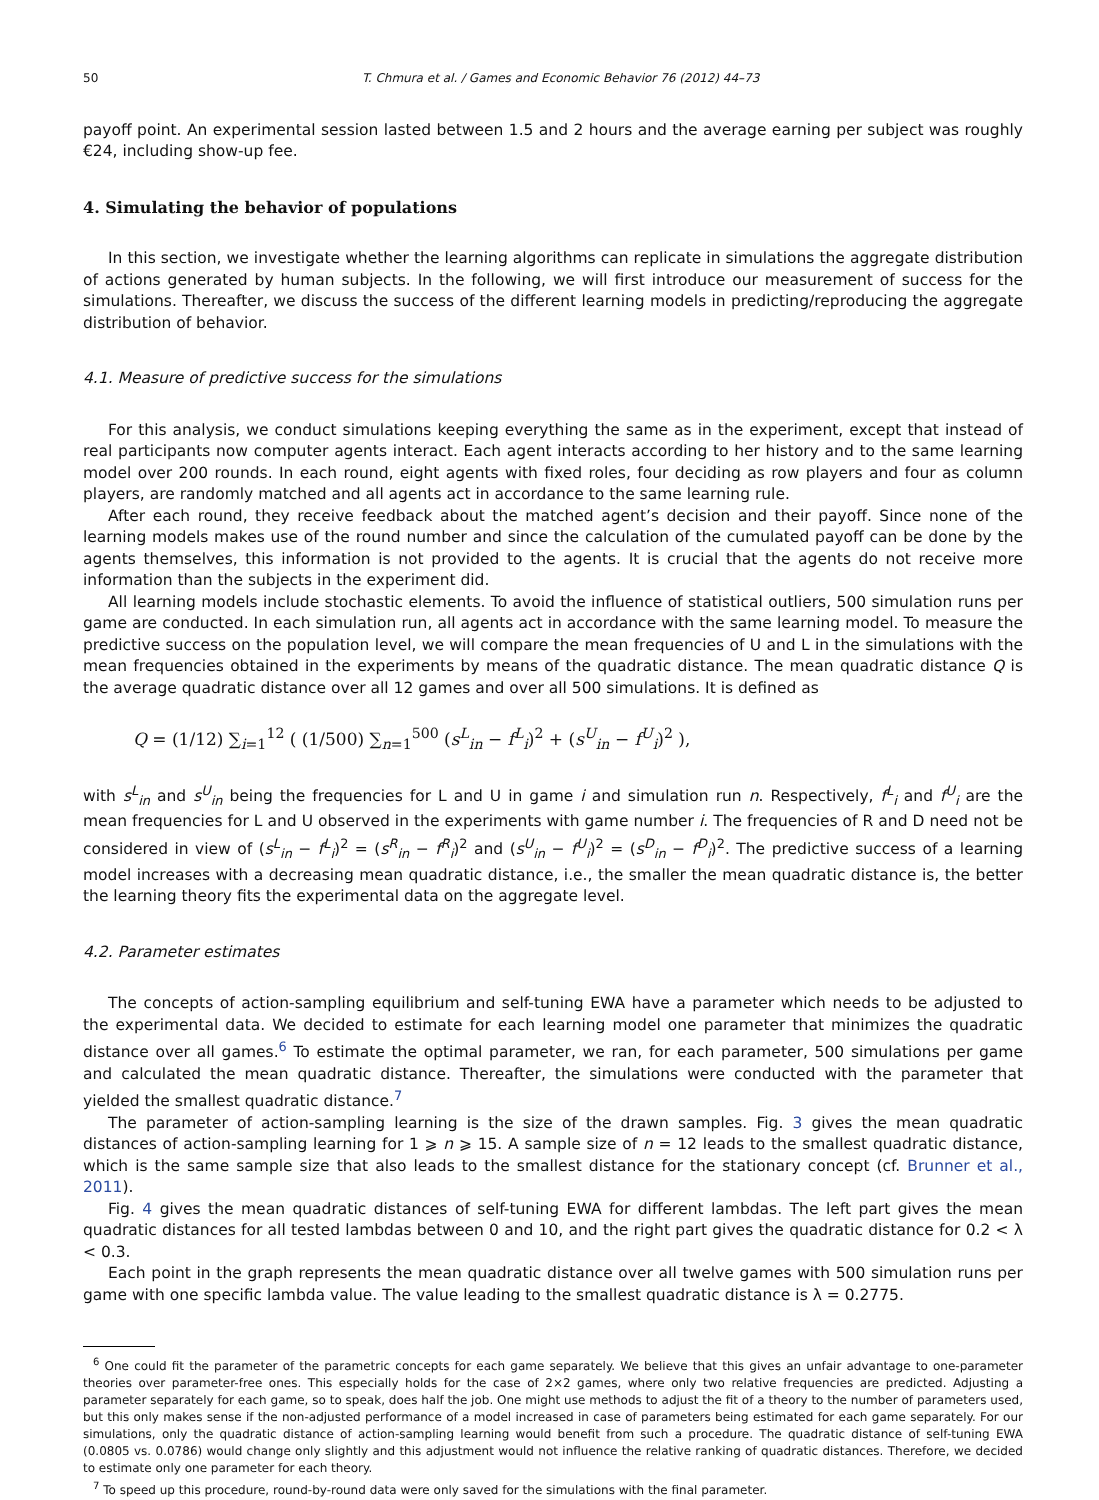50 T. Chmura et al. / Games and Economic Behavior 76 (2012) 44–73
payoff point. An experimental session lasted between 1.5 and 2 hours and the average earning per subject was roughly €24, including show-up fee.
4. Simulating the behavior of populations
In this section, we investigate whether the learning algorithms can replicate in simulations the aggregate distribution of actions generated by human subjects. In the following, we will first introduce our measurement of success for the simulations. Thereafter, we discuss the success of the different learning models in predicting/reproducing the aggregate distribution of behavior.
4.1. Measure of predictive success for the simulations
For this analysis, we conduct simulations keeping everything the same as in the experiment, except that instead of real participants now computer agents interact. Each agent interacts according to her history and to the same learning model over 200 rounds. In each round, eight agents with fixed roles, four deciding as row players and four as column players, are randomly matched and all agents act in accordance to the same learning rule.
After each round, they receive feedback about the matched agent’s decision and their payoff. Since none of the learning models makes use of the round number and since the calculation of the cumulated payoff can be done by the agents themselves, this information is not provided to the agents. It is crucial that the agents do not receive more information than the subjects in the experiment did.
All learning models include stochastic elements. To avoid the influence of statistical outliers, 500 simulation runs per game are conducted. In each simulation run, all agents act in accordance with the same learning model. To measure the predictive success on the population level, we will compare the mean frequencies of U and L in the simulations with the mean frequencies obtained in the experiments by means of the quadratic distance. The mean quadratic distance Q is the average quadratic distance over all 12 games and over all 500 simulations. It is defined as
Q = (1/12) ∑<sub>i=1</sub><sup>12</sup> ( (1/500) ∑<sub>n=1</sub><sup>500</sup> (s<sup>L</sup><sub>in</sub> − f<sup>L</sup><sub>i</sub>)<sup>2</sup> + (s<sup>U</sup><sub>in</sub> − f<sup>U</sup><sub>i</sub>)<sup>2</sup> ),
with s<sup>L</sup><sub>in</sub> and s<sup>U</sup><sub>in</sub> being the frequencies for L and U in game i and simulation run n. Respectively, f<sup>L</sup><sub>i</sub> and f<sup>U</sup><sub>i</sub> are the mean frequencies for L and U observed in the experiments with game number i. The frequencies of R and D need not be considered in view of (s<sup>L</sup><sub>in</sub> − f<sup>L</sup><sub>i</sub>)<sup>2</sup> = (s<sup>R</sup><sub>in</sub> − f<sup>R</sup><sub>i</sub>)<sup>2</sup> and (s<sup>U</sup><sub>in</sub> − f<sup>U</sup><sub>i</sub>)<sup>2</sup> = (s<sup>D</sup><sub>in</sub> − f<sup>D</sup><sub>i</sub>)<sup>2</sup>. The predictive success of a learning model increases with a decreasing mean quadratic distance, i.e., the smaller the mean quadratic distance is, the better the learning theory fits the experimental data on the aggregate level.
4.2. Parameter estimates
The concepts of action-sampling equilibrium and self-tuning EWA have a parameter which needs to be adjusted to the experimental data. We decided to estimate for each learning model one parameter that minimizes the quadratic distance over all games.<sup>6</sup> To estimate the optimal parameter, we ran, for each parameter, 500 simulations per game and calculated the mean quadratic distance. Thereafter, the simulations were conducted with the parameter that yielded the smallest quadratic distance.<sup>7</sup>
The parameter of action-sampling learning is the size of the drawn samples. Fig. 3 gives the mean quadratic distances of action-sampling learning for 1 ⩾ n ⩾ 15. A sample size of n = 12 leads to the smallest quadratic distance, which is the same sample size that also leads to the smallest distance for the stationary concept (cf. Brunner et al., 2011).
Fig. 4 gives the mean quadratic distances of self-tuning EWA for different lambdas. The left part gives the mean quadratic distances for all tested lambdas between 0 and 10, and the right part gives the quadratic distance for 0.2 < λ < 0.3.
Each point in the graph represents the mean quadratic distance over all twelve games with 500 simulation runs per game with one specific lambda value. The value leading to the smallest quadratic distance is λ = 0.2775.
<sup>6</sup> One could fit the parameter of the parametric concepts for each game separately. We believe that this gives an unfair advantage to one-parameter theories over parameter-free ones. This especially holds for the case of 2×2 games, where only two relative frequencies are predicted. Adjusting a parameter separately for each game, so to speak, does half the job. One might use methods to adjust the fit of a theory to the number of parameters used, but this only makes sense if the non-adjusted performance of a model increased in case of parameters being estimated for each game separately. For our simulations, only the quadratic distance of action-sampling learning would benefit from such a procedure. The quadratic distance of self-tuning EWA (0.0805 vs. 0.0786) would change only slightly and this adjustment would not influence the relative ranking of quadratic distances. Therefore, we decided to estimate only one parameter for each theory.
<sup>7</sup> To speed up this procedure, round-by-round data were only saved for the simulations with the final parameter.